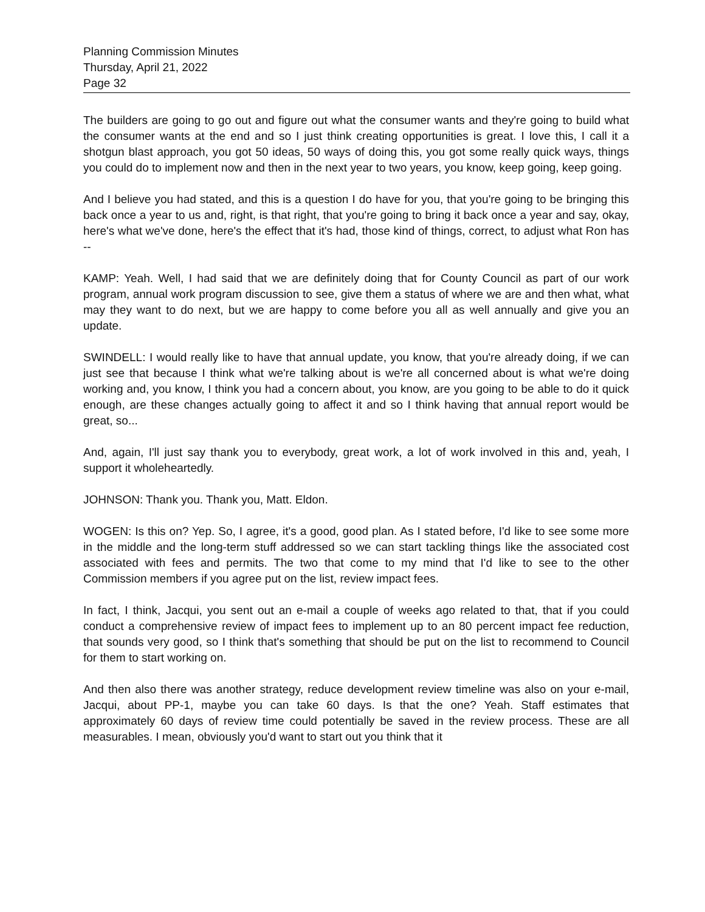Planning Commission Minutes
Thursday, April 21, 2022
Page 32
The builders are going to go out and figure out what the consumer wants and they're going to build what the consumer wants at the end and so I just think creating opportunities is great. I love this, I call it a shotgun blast approach, you got 50 ideas, 50 ways of doing this, you got some really quick ways, things you could do to implement now and then in the next year to two years, you know, keep going, keep going.
And I believe you had stated, and this is a question I do have for you, that you're going to be bringing this back once a year to us and, right, is that right, that you're going to bring it back once a year and say, okay, here's what we've done, here's the effect that it's had, those kind of things, correct, to adjust what Ron has --
KAMP: Yeah. Well, I had said that we are definitely doing that for County Council as part of our work program, annual work program discussion to see, give them a status of where we are and then what, what may they want to do next, but we are happy to come before you all as well annually and give you an update.
SWINDELL: I would really like to have that annual update, you know, that you're already doing, if we can just see that because I think what we're talking about is we're all concerned about is what we're doing working and, you know, I think you had a concern about, you know, are you going to be able to do it quick enough, are these changes actually going to affect it and so I think having that annual report would be great, so...
And, again, I'll just say thank you to everybody, great work, a lot of work involved in this and, yeah, I support it wholeheartedly.
JOHNSON: Thank you. Thank you, Matt. Eldon.
WOGEN: Is this on? Yep. So, I agree, it's a good, good plan. As I stated before, I'd like to see some more in the middle and the long-term stuff addressed so we can start tackling things like the associated cost associated with fees and permits. The two that come to my mind that I'd like to see to the other Commission members if you agree put on the list, review impact fees.
In fact, I think, Jacqui, you sent out an e-mail a couple of weeks ago related to that, that if you could conduct a comprehensive review of impact fees to implement up to an 80 percent impact fee reduction, that sounds very good, so I think that's something that should be put on the list to recommend to Council for them to start working on.
And then also there was another strategy, reduce development review timeline was also on your e-mail, Jacqui, about PP-1, maybe you can take 60 days. Is that the one? Yeah. Staff estimates that approximately 60 days of review time could potentially be saved in the review process. These are all measurables. I mean, obviously you'd want to start out you think that it